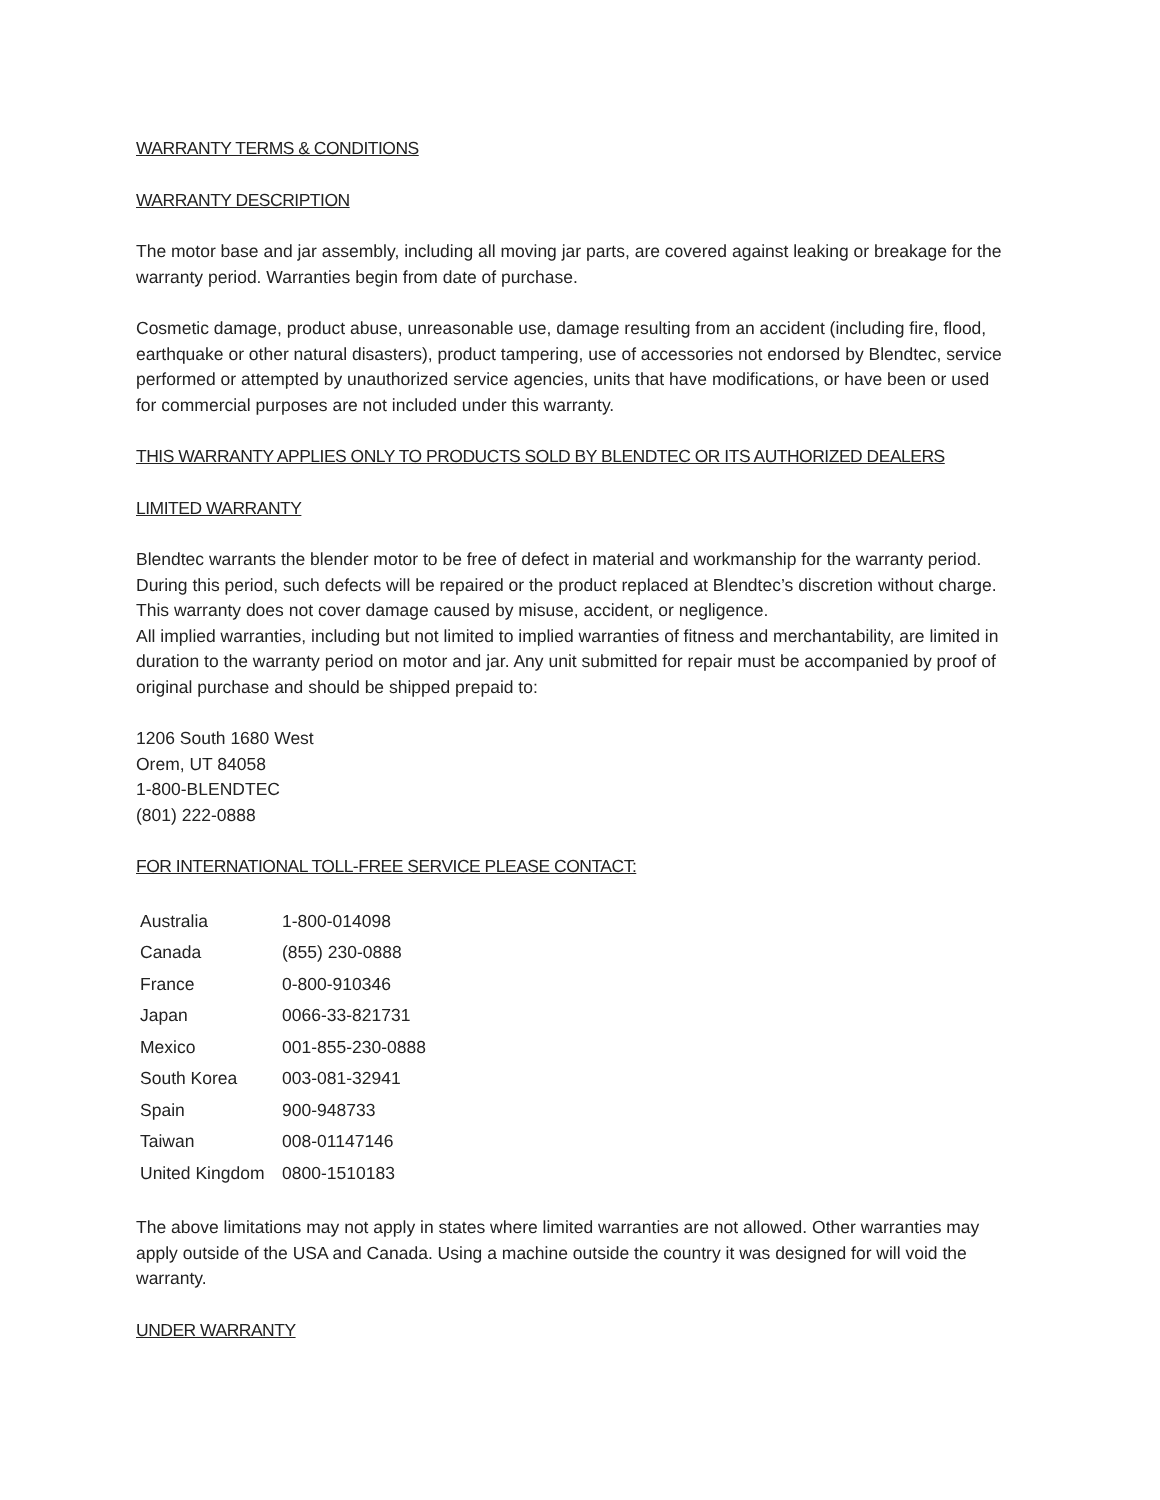WARRANTY TERMS & CONDITIONS
WARRANTY DESCRIPTION
The motor base and jar assembly, including all moving jar parts, are covered against leaking or breakage for the warranty period. Warranties begin from date of purchase.
Cosmetic damage, product abuse, unreasonable use, damage resulting from an accident (including fire, flood, earthquake or other natural disasters), product tampering, use of accessories not endorsed by Blendtec, service performed or attempted by unauthorized service agencies, units that have modifications, or have been or used for commercial purposes are not included under this warranty.
THIS WARRANTY APPLIES ONLY TO PRODUCTS SOLD BY BLENDTEC OR ITS AUTHORIZED DEALERS
LIMITED WARRANTY
Blendtec warrants the blender motor to be free of defect in material and workmanship for the warranty period. During this period, such defects will be repaired or the product replaced at Blendtec’s discretion without charge. This warranty does not cover damage caused by misuse, accident, or negligence.
All implied warranties, including but not limited to implied warranties of fitness and merchantability, are limited in duration to the warranty period on motor and jar. Any unit submitted for repair must be accompanied by proof of original purchase and should be shipped prepaid to:
1206 South 1680 West
Orem, UT 84058
1-800-BLENDTEC
(801) 222-0888
FOR INTERNATIONAL TOLL-FREE SERVICE PLEASE CONTACT:
| Australia | 1-800-014098 |
| Canada | (855) 230-0888 |
| France | 0-800-910346 |
| Japan | 0066-33-821731 |
| Mexico | 001-855-230-0888 |
| South Korea | 003-081-32941 |
| Spain | 900-948733 |
| Taiwan | 008-01147146 |
| United Kingdom | 0800-1510183 |
The above limitations may not apply in states where limited warranties are not allowed. Other warranties may apply outside of the USA and Canada. Using a machine outside the country it was designed for will void the warranty.
UNDER WARRANTY